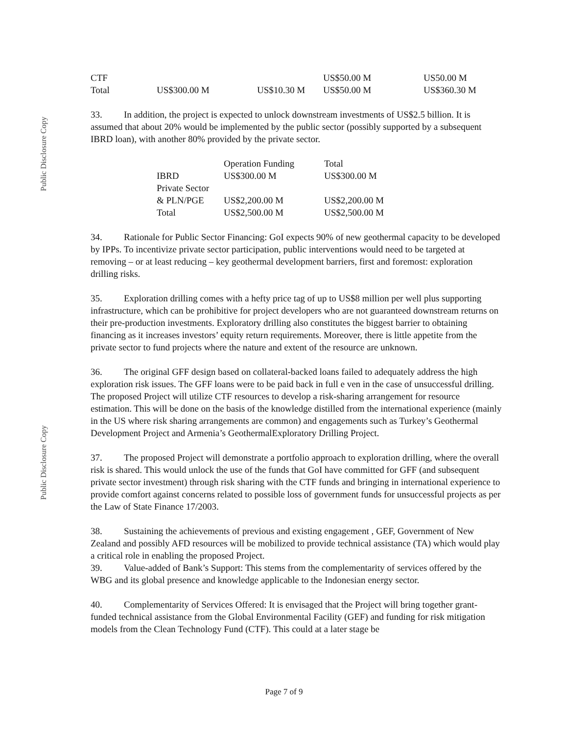Public Disclosure Copy
Public Disclosure Copy
| CTF | | | US$50.00 M | US50.00 M |
| Total | US$300.00 M | US$10.30 M | US$50.00 M | US$360.30 M |
33. In addition, the project is expected to unlock downstream investments of US$2.5 billion. It is assumed that about 20% would be implemented by the public sector (possibly supported by a subsequent IBRD loan), with another 80% provided by the private sector.
| | Operation Funding | Total |
| --- | --- | --- |
| IBRD | US$300.00 M | US$300.00 M |
| Private Sector & PLN/PGE | US$2,200.00 M | US$2,200.00 M |
| Total | US$2,500.00 M | US$2,500.00 M |
34. Rationale for Public Sector Financing: GoI expects 90% of new geothermal capacity to be developed by IPPs. To incentivize private sector participation, public interventions would need to be targeted at removing – or at least reducing – key geothermal development barriers, first and foremost: exploration drilling risks.
35. Exploration drilling comes with a hefty price tag of up to US$8 million per well plus supporting infrastructure, which can be prohibitive for project developers who are not guaranteed downstream returns on their pre-production investments. Exploratory drilling also constitutes the biggest barrier to obtaining financing as it increases investors’ equity return requirements. Moreover, there is little appetite from the private sector to fund projects where the nature and extent of the resource are unknown.
36. The original GFF design based on collateral-backed loans failed to adequately address the high exploration risk issues. The GFF loans were to be paid back in full e ven in the case of unsuccessful drilling. The proposed Project will utilize CTF resources to develop a risk-sharing arrangement for resource estimation. This will be done on the basis of the knowledge distilled from the international experience (mainly in the US where risk sharing arrangements are common) and engagements such as Turkey’s Geothermal Development Project and Armenia’s GeothermalExploratory Drilling Project.
37. The proposed Project will demonstrate a portfolio approach to exploration drilling, where the overall risk is shared. This would unlock the use of the funds that GoI have committed for GFF (and subsequent private sector investment) through risk sharing with the CTF funds and bringing in international experience to provide comfort against concerns related to possible loss of government funds for unsuccessful projects as per the Law of State Finance 17/2003.
38. Sustaining the achievements of previous and existing engagement , GEF, Government of New Zealand and possibly AFD resources will be mobilized to provide technical assistance (TA) which would play a critical role in enabling the proposed Project.
39. Value-added of Bank’s Support: This stems from the complementarity of services offered by the WBG and its global presence and knowledge applicable to the Indonesian energy sector.
40. Complementarity of Services Offered: It is envisaged that the Project will bring together grant-funded technical assistance from the Global Environmental Facility (GEF) and funding for risk mitigation models from the Clean Technology Fund (CTF). This could at a later stage be
Page 7 of 9